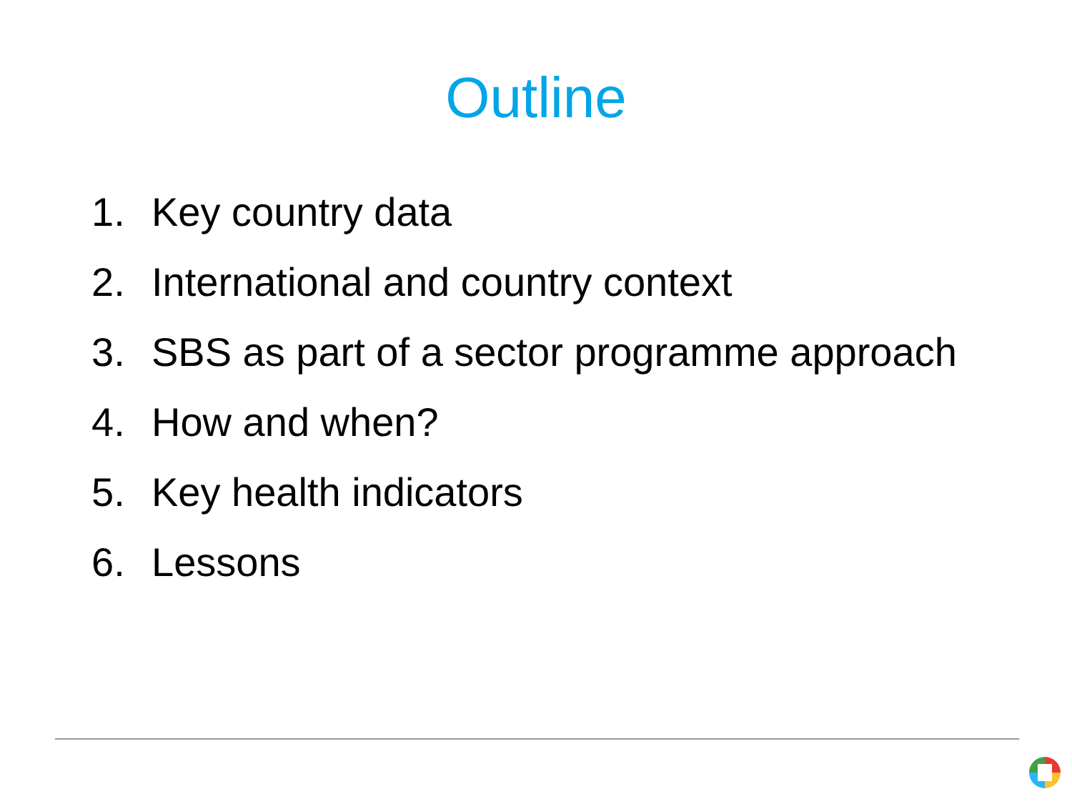Outline
1. Key country data
2. International and country context
3. SBS as part of a sector programme approach
4. How and when?
5. Key health indicators
6. Lessons